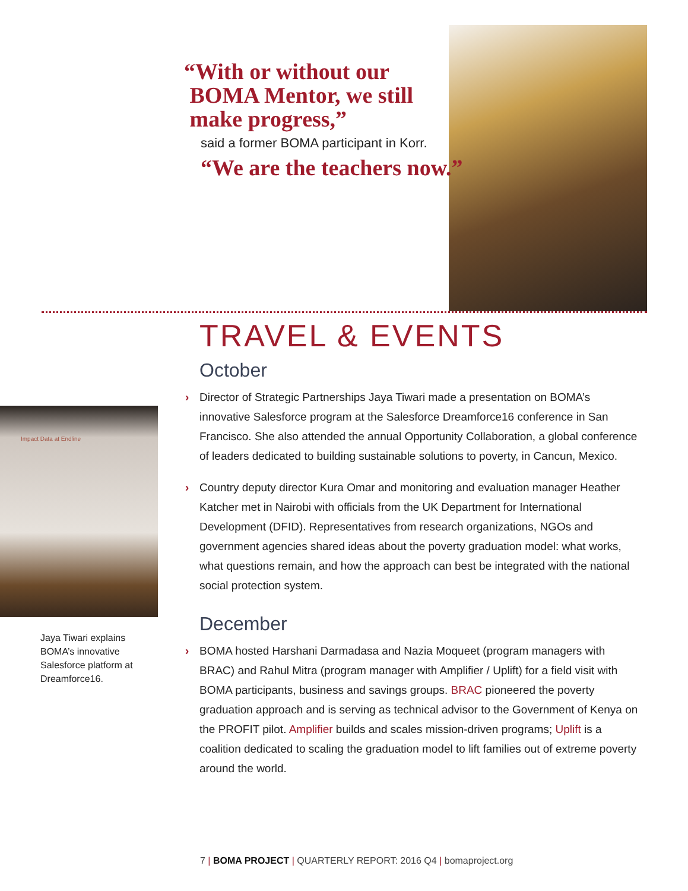“With or without our
BOMA Mentor, we still
make progress,”
said a former BOMA participant in Korr.
“We are the teachers now.”
TRAVEL & EVENTS
October
› Director of Strategic Partnerships Jaya Tiwari made a presentation on BOMA’s innovative Salesforce program at the Salesforce Dreamforce16 conference in San Francisco. She also attended the annual Opportunity Collaboration, a global conference of leaders dedicated to building sustainable solutions to poverty, in Cancun, Mexico.
› Country deputy director Kura Omar and monitoring and evaluation manager Heather Katcher met in Nairobi with officials from the UK Department for International Development (DFID). Representatives from research organizations, NGOs and government agencies shared ideas about the poverty graduation model: what works, what questions remain, and how the approach can best be integrated with the national social protection system.
December
› BOMA hosted Harshani Darmadasa and Nazia Moqueet (program managers with BRAC) and Rahul Mitra (program manager with Amplifier / Uplift) for a field visit with BOMA participants, business and savings groups. BRAC pioneered the poverty graduation approach and is serving as technical advisor to the Government of Kenya on the PROFIT pilot. Amplifier builds and scales mission-driven programs; Uplift is a coalition dedicated to scaling the graduation model to lift families out of extreme poverty around the world.
Impact Data at Endline
Jaya Tiwari explains BOMA’s innovative Salesforce platform at Dreamforce16.
7 | BOMA PROJECT | QUARTERLY REPORT: 2016 Q4 | bomaproject.org